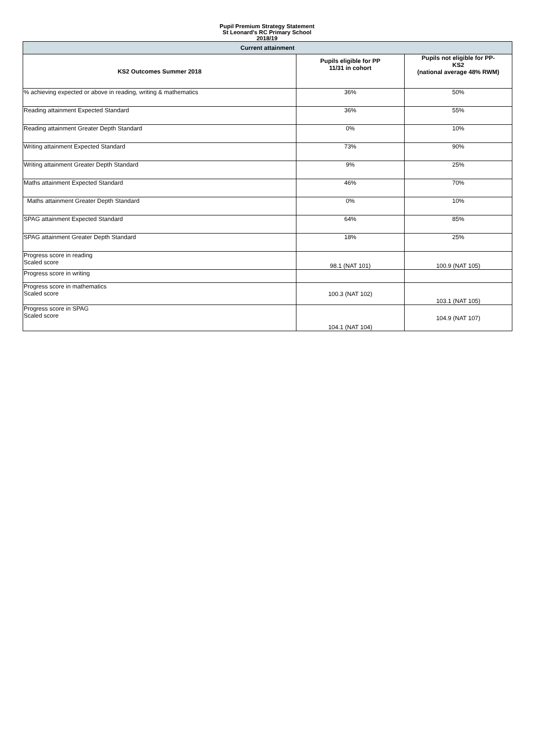Pupil Premium Strategy Statement
St Leonard's RC Primary School
2018/19
| Current attainment | | |
| KS2 Outcomes Summer 2018 | Pupils eligible for PP 11/31 in cohort | Pupils not eligible for PP- KS2 (national average 48% RWM) |
| % achieving expected or above in reading, writing & mathematics | 36% | 50% |
| Reading attainment Expected Standard | 36% | 55% |
| Reading attainment Greater Depth Standard | 0% | 10% |
| Writing attainment Expected Standard | 73% | 90% |
| Writing attainment Greater Depth Standard | 9% | 25% |
| Maths attainment Expected Standard | 46% | 70% |
| Maths attainment Greater Depth Standard | 0% | 10% |
| SPAG attainment Expected Standard | 64% | 85% |
| SPAG attainment Greater Depth Standard | 18% | 25% |
| Progress score in reading Scaled score | 98.1 (NAT 101) | 100.9 (NAT 105) |
| Progress score in writing | | |
| Progress score in mathematics Scaled score | 100.3 (NAT 102) | 103.1 (NAT 105) |
| Progress score in SPAG Scaled score | 104.1 (NAT 104) | 104.9 (NAT 107) |